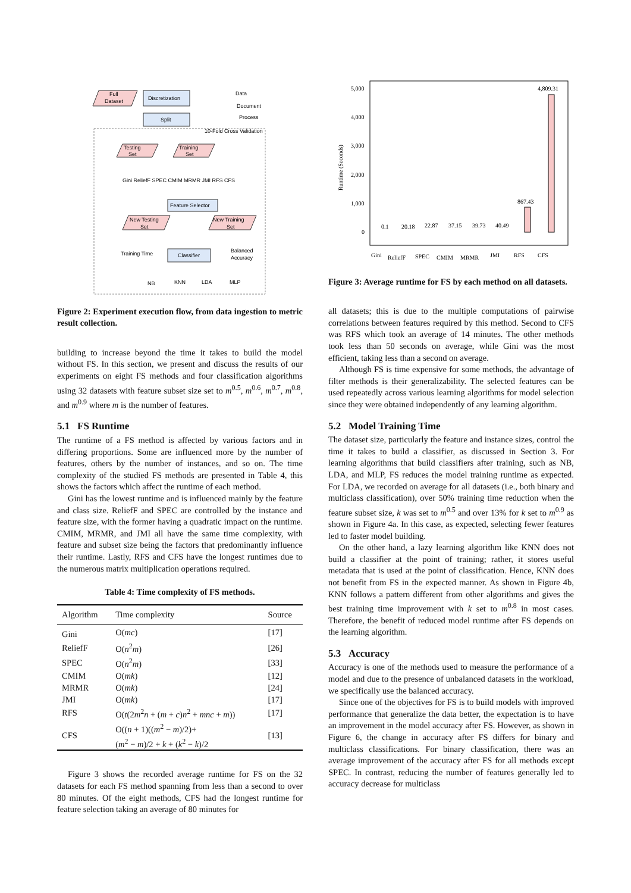Full
Dataset
Discretization
Split
Data
Document
Process
10-Fold Cross Validation
Testing
Set
Training
Set
Gini ReliefF SPEC CMIM MRMR JMI RFS CFS
Feature Selector
New Testing
Set
New Training
Set
Training Time
Classifier
Balanced
Accuracy
NB
KNN
LDA
MLP
Figure 2: Experiment execution flow, from data ingestion to metric result collection.
building to increase beyond the time it takes to build the model without FS. In this section, we present and discuss the results of our experiments on eight FS methods and four classification algorithms using 32 datasets with feature subset size set to m<sup>0.5</sup>, m<sup>0.6</sup>, m<sup>0.7</sup>, m<sup>0.8</sup>, and m<sup>0.9</sup> where m is the number of features.
5.1 FS Runtime
The runtime of a FS method is affected by various factors and in differing proportions. Some are influenced more by the number of features, others by the number of instances, and so on. The time complexity of the studied FS methods are presented in Table 4, this shows the factors which affect the runtime of each method.
Gini has the lowest runtime and is influenced mainly by the feature and class size. ReliefF and SPEC are controlled by the instance and feature size, with the former having a quadratic impact on the runtime. CMIM, MRMR, and JMI all have the same time complexity, with feature and subset size being the factors that predominantly influence their runtime. Lastly, RFS and CFS have the longest runtimes due to the numerous matrix multiplication operations required.
Table 4: Time complexity of FS methods.
| Algorithm | Time complexity | Source |
| --- | --- | --- |
| Gini | O( mc ) | [17] |
| ReliefF | O( n<sup>2</sup> m ) | [26] |
| SPEC | O( n<sup>2</sup> m ) | [33] |
| CMIM | O( mk ) | [12] |
| MRMR | O( mk ) | [24] |
| JMI | O( mk ) | [17] |
| RFS | O( t (2 m<sup>2</sup> n + ( m + c ) n<sup>2</sup> + mnc + m )) | [17] |
| CFS | O(( n + 1)(( m<sup>2</sup> − m )/2)+ ( m<sup>2</sup> − m )/2 + k + ( k<sup>2</sup> − k )/2 | [13] |
Figure 3 shows the recorded average runtime for FS on the 32 datasets for each FS method spanning from less than a second to over 80 minutes. Of the eight methods, CFS had the longest runtime for feature selection taking an average of 80 minutes for
5,000
4,000
3,000
2,000
1,000
0
Runtime (Seconds)
0.1
20.18
22.87
37.15
39.73
40.49
867.43
4,809.31
Gini
ReliefF
SPEC
CMIM
MRMR
JMI
RFS
CFS
Figure 3: Average runtime for FS by each method on all datasets.
all datasets; this is due to the multiple computations of pairwise correlations between features required by this method. Second to CFS was RFS which took an average of 14 minutes. The other methods took less than 50 seconds on average, while Gini was the most efficient, taking less than a second on average.
Although FS is time expensive for some methods, the advantage of filter methods is their generalizability. The selected features can be used repeatedly across various learning algorithms for model selection since they were obtained independently of any learning algorithm.
5.2 Model Training Time
The dataset size, particularly the feature and instance sizes, control the time it takes to build a classifier, as discussed in Section 3. For learning algorithms that build classifiers after training, such as NB, LDA, and MLP, FS reduces the model training runtime as expected. For LDA, we recorded on average for all datasets (i.e., both binary and multiclass classification), over 50% training time reduction when the feature subset size, k was set to m<sup>0.5</sup> and over 13% for k set to m<sup>0.9</sup> as shown in Figure 4a. In this case, as expected, selecting fewer features led to faster model building.
On the other hand, a lazy learning algorithm like KNN does not build a classifier at the point of training; rather, it stores useful metadata that is used at the point of classification. Hence, KNN does not benefit from FS in the expected manner. As shown in Figure 4b, KNN follows a pattern different from other algorithms and gives the best training time improvement with k set to m<sup>0.8</sup> in most cases. Therefore, the benefit of reduced model runtime after FS depends on the learning algorithm.
5.3 Accuracy
Accuracy is one of the methods used to measure the performance of a model and due to the presence of unbalanced datasets in the workload, we specifically use the balanced accuracy.
Since one of the objectives for FS is to build models with improved performance that generalize the data better, the expectation is to have an improvement in the model accuracy after FS. However, as shown in Figure 6, the change in accuracy after FS differs for binary and multiclass classifications. For binary classification, there was an average improvement of the accuracy after FS for all methods except SPEC. In contrast, reducing the number of features generally led to accuracy decrease for multiclass